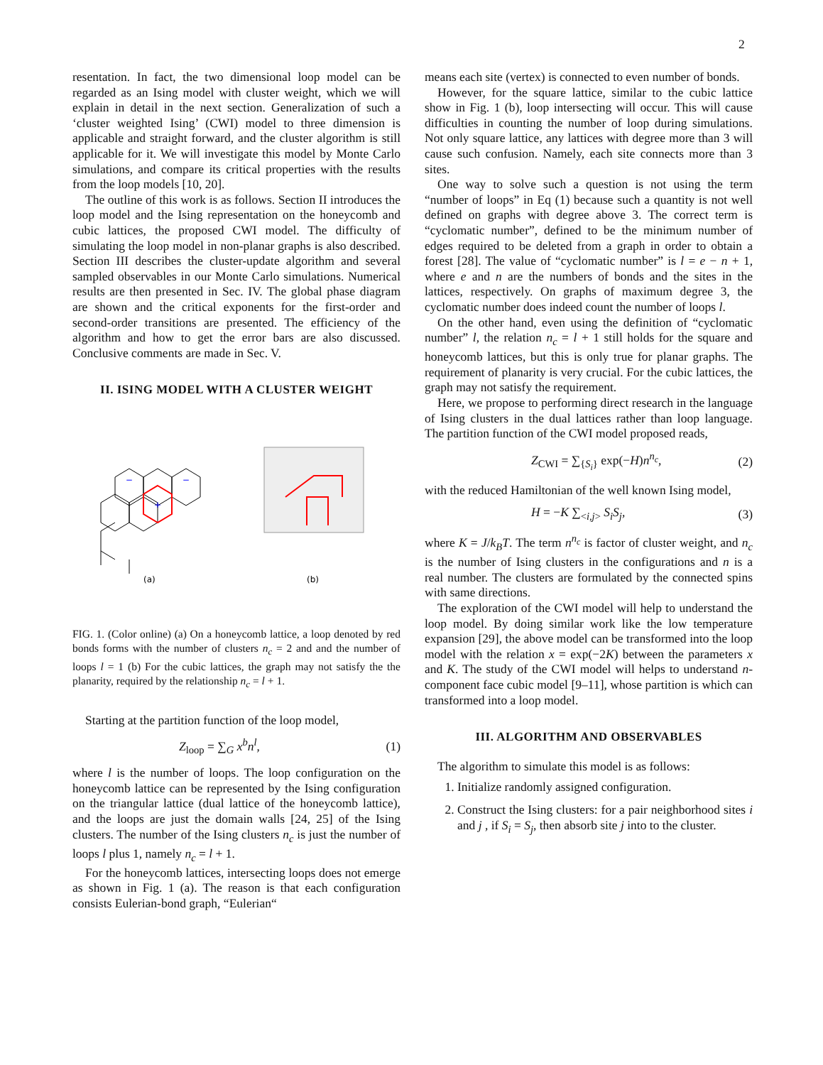2
resentation. In fact, the two dimensional loop model can be regarded as an Ising model with cluster weight, which we will explain in detail in the next section. Generalization of such a ‘cluster weighted Ising’ (CWI) model to three dimension is applicable and straight forward, and the cluster algorithm is still applicable for it. We will investigate this model by Monte Carlo simulations, and compare its critical properties with the results from the loop models [10, 20].
The outline of this work is as follows. Section II introduces the loop model and the Ising representation on the honeycomb and cubic lattices, the proposed CWI model. The difficulty of simulating the loop model in non-planar graphs is also described. Section III describes the cluster-update algorithm and several sampled observables in our Monte Carlo simulations. Numerical results are then presented in Sec. IV. The global phase diagram are shown and the critical exponents for the first-order and second-order transitions are presented. The efficiency of the algorithm and how to get the error bars are also discussed. Conclusive comments are made in Sec. V.
II. ISING MODEL WITH A CLUSTER WEIGHT
+
−
−
(a)
(b)
FIG. 1. (Color online) (a) On a honeycomb lattice, a loop denoted by red bonds forms with the number of clusters n<sub>c</sub> = 2 and and the number of loops l = 1 (b) For the cubic lattices, the graph may not satisfy the the planarity, required by the relationship n<sub>c</sub> = l + 1.
Starting at the partition function of the loop model,
Z<sub>loop</sub> = ∑<sub>G</sub> x<sup>b</sup>n<sup>l</sup>, (1)
where l is the number of loops. The loop configuration on the honeycomb lattice can be represented by the Ising configuration on the triangular lattice (dual lattice of the honeycomb lattice), and the loops are just the domain walls [24, 25] of the Ising clusters. The number of the Ising clusters n<sub>c</sub> is just the number of loops l plus 1, namely n<sub>c</sub> = l + 1.
For the honeycomb lattices, intersecting loops does not emerge as shown in Fig. 1 (a). The reason is that each configuration consists Eulerian-bond graph, “Eulerian“
means each site (vertex) is connected to even number of bonds.
However, for the square lattice, similar to the cubic lattice show in Fig. 1 (b), loop intersecting will occur. This will cause difficulties in counting the number of loop during simulations. Not only square lattice, any lattices with degree more than 3 will cause such confusion. Namely, each site connects more than 3 sites.
One way to solve such a question is not using the term “number of loops” in Eq (1) because such a quantity is not well defined on graphs with degree above 3. The correct term is “cyclomatic number”, defined to be the minimum number of edges required to be deleted from a graph in order to obtain a forest [28]. The value of “cyclomatic number” is l = e − n + 1, where e and n are the numbers of bonds and the sites in the lattices, respectively. On graphs of maximum degree 3, the cyclomatic number does indeed count the number of loops l.
On the other hand, even using the definition of “cyclomatic number” l, the relation n<sub>c</sub> = l + 1 still holds for the square and honeycomb lattices, but this is only true for planar graphs. The requirement of planarity is very crucial. For the cubic lattices, the graph may not satisfy the requirement.
Here, we propose to performing direct research in the language of Ising clusters in the dual lattices rather than loop language. The partition function of the CWI model proposed reads,
Z<sub>CWI</sub> = ∑<sub>{S<sub>i</sub>}</sub> exp(−H)n<sup>n<sub>c</sub></sup>, (2)
with the reduced Hamiltonian of the well known Ising model,
H = −K ∑<sub><i,j></sub> S<sub>i</sub>S<sub>j</sub>, (3)
where K = J/k<sub>B</sub>T. The term n<sup>n<sub>c</sub></sup> is factor of cluster weight, and n<sub>c</sub> is the number of Ising clusters in the configurations and n is a real number. The clusters are formulated by the connected spins with same directions.
The exploration of the CWI model will help to understand the loop model. By doing similar work like the low temperature expansion [29], the above model can be transformed into the loop model with the relation x = exp(−2K) between the parameters x and K. The study of the CWI model will helps to understand n-component face cubic model [9–11], whose partition is which can transformed into a loop model.
III. ALGORITHM AND OBSERVABLES
The algorithm to simulate this model is as follows:
1. Initialize randomly assigned configuration.
2. Construct the Ising clusters: for a pair neighborhood sites i and j , if S<sub>i</sub> = S<sub>j</sub>, then absorb site j into to the cluster.